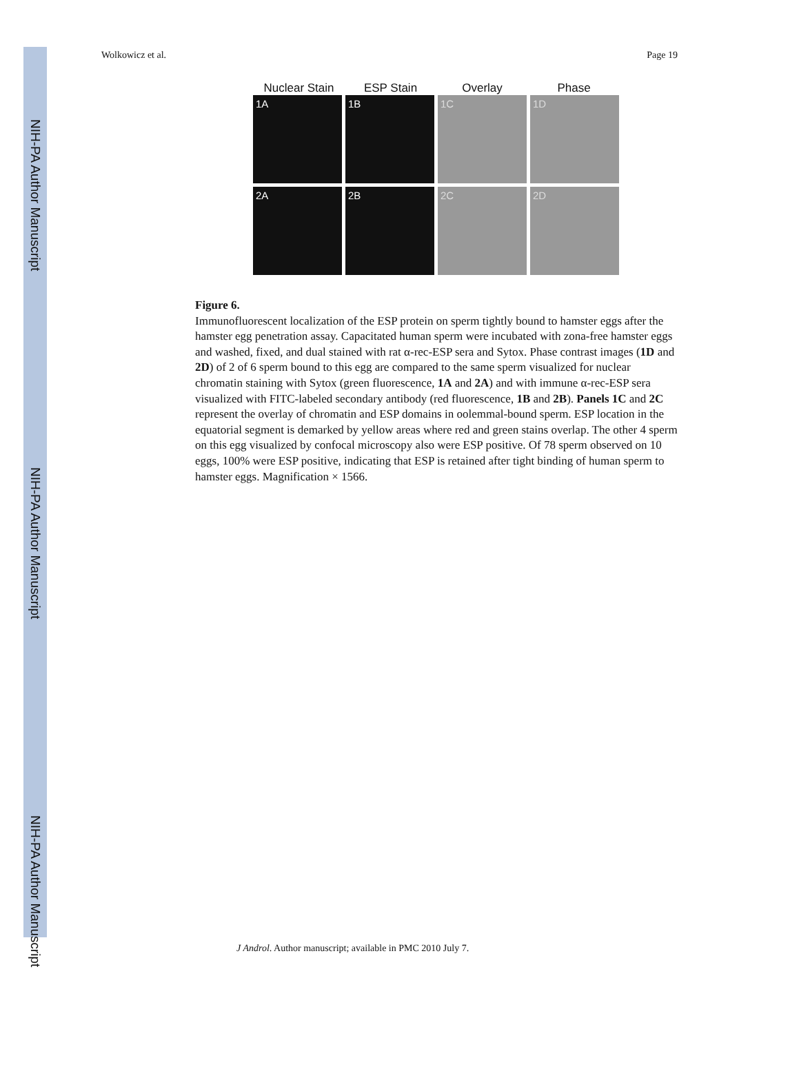NIH-PA Author Manuscript
NIH-PA Author Manuscript
NIH-PA Author Manuscript
Wolkowicz et al. Page 19
Nuclear Stain ESP Stain Overlay Phase
1A
1B
1C
1D
2A
2B
2C
2D
Figure 6.
Immunofluorescent localization of the ESP protein on sperm tightly bound to hamster eggs after the hamster egg penetration assay. Capacitated human sperm were incubated with zona-free hamster eggs and washed, fixed, and dual stained with rat α-rec-ESP sera and Sytox. Phase contrast images (1D and 2D) of 2 of 6 sperm bound to this egg are compared to the same sperm visualized for nuclear chromatin staining with Sytox (green fluorescence, 1A and 2A) and with immune α-rec-ESP sera visualized with FITC-labeled secondary antibody (red fluorescence, 1B and 2B). Panels 1C and 2C represent the overlay of chromatin and ESP domains in oolemmal-bound sperm. ESP location in the equatorial segment is demarked by yellow areas where red and green stains overlap. The other 4 sperm on this egg visualized by confocal microscopy also were ESP positive. Of 78 sperm observed on 10 eggs, 100% were ESP positive, indicating that ESP is retained after tight binding of human sperm to hamster eggs. Magnification × 1566.
J Androl. Author manuscript; available in PMC 2010 July 7.